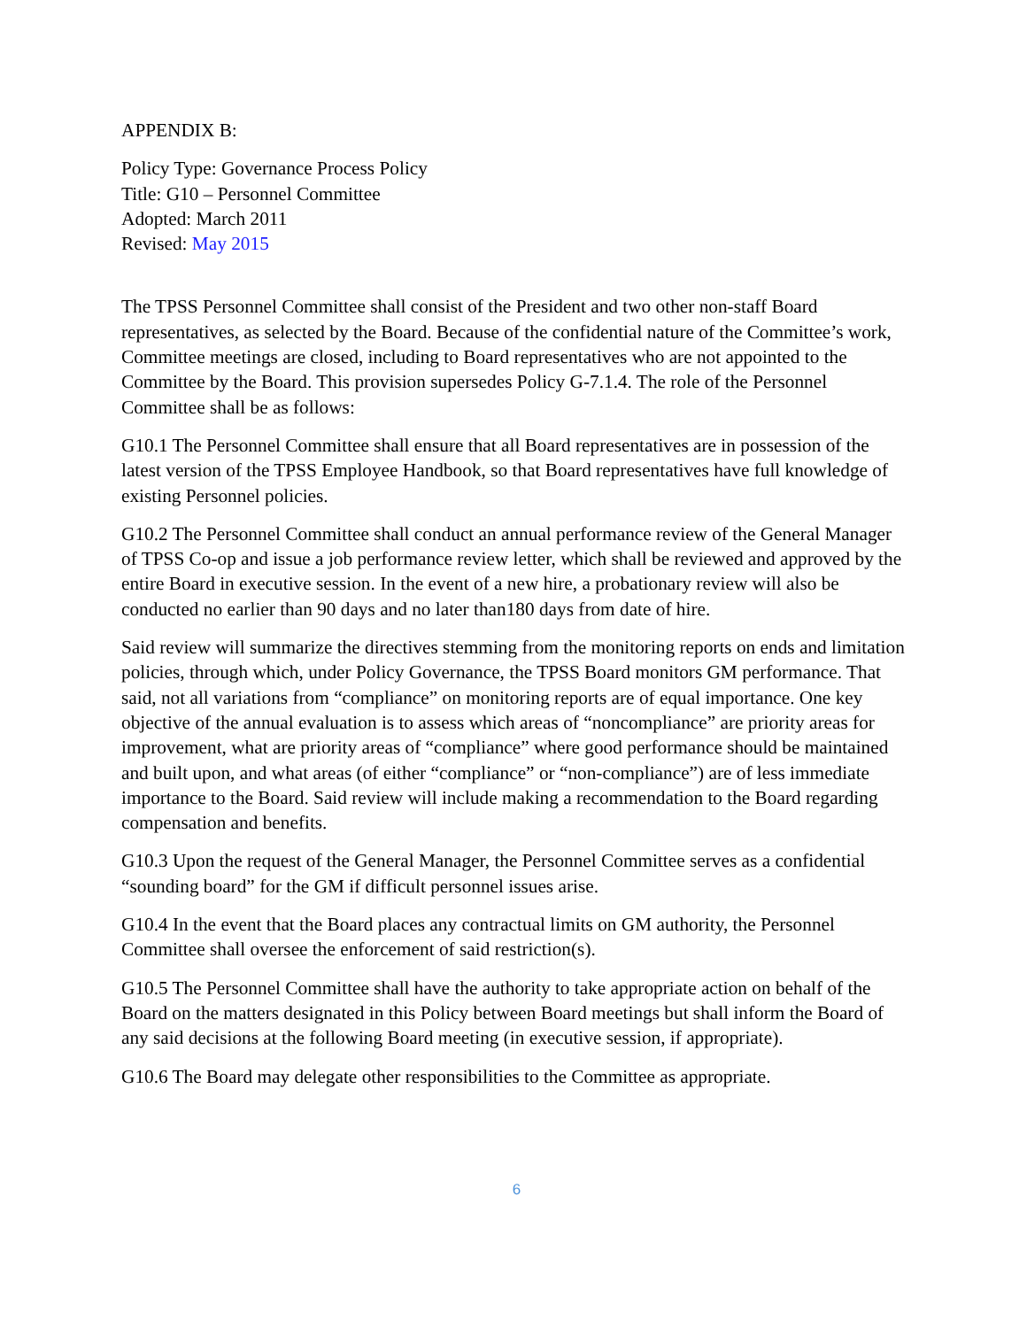APPENDIX B:
Policy Type: Governance Process Policy
Title: G10 – Personnel Committee
Adopted: March 2011
Revised: May 2015
The TPSS Personnel Committee shall consist of the President and two other non-staff Board representatives, as selected by the Board. Because of the confidential nature of the Committee’s work, Committee meetings are closed, including to Board representatives who are not appointed to the Committee by the Board. This provision supersedes Policy G-7.1.4. The role of the Personnel Committee shall be as follows:
G10.1 The Personnel Committee shall ensure that all Board representatives are in possession of the latest version of the TPSS Employee Handbook, so that Board representatives have full knowledge of existing Personnel policies.
G10.2 The Personnel Committee shall conduct an annual performance review of the General Manager of TPSS Co-op and issue a job performance review letter, which shall be reviewed and approved by the entire Board in executive session. In the event of a new hire, a probationary review will also be conducted no earlier than 90 days and no later than180 days from date of hire.
Said review will summarize the directives stemming from the monitoring reports on ends and limitation policies, through which, under Policy Governance, the TPSS Board monitors GM performance. That said, not all variations from “compliance” on monitoring reports are of equal importance. One key objective of the annual evaluation is to assess which areas of “noncompliance” are priority areas for improvement, what are priority areas of “compliance” where good performance should be maintained and built upon, and what areas (of either “compliance” or “non-compliance”) are of less immediate importance to the Board. Said review will include making a recommendation to the Board regarding compensation and benefits.
G10.3 Upon the request of the General Manager, the Personnel Committee serves as a confidential “sounding board” for the GM if difficult personnel issues arise.
G10.4 In the event that the Board places any contractual limits on GM authority, the Personnel Committee shall oversee the enforcement of said restriction(s).
G10.5 The Personnel Committee shall have the authority to take appropriate action on behalf of the Board on the matters designated in this Policy between Board meetings but shall inform the Board of any said decisions at the following Board meeting (in executive session, if appropriate).
G10.6 The Board may delegate other responsibilities to the Committee as appropriate.
6